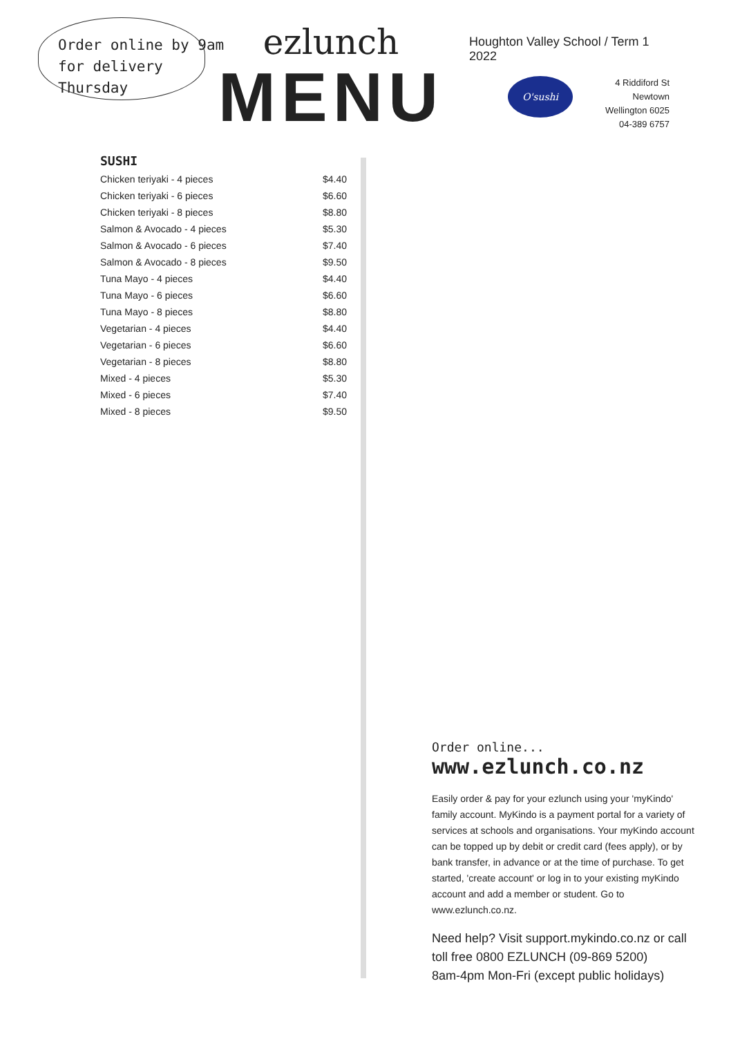Order online by 9am for delivery Thursday
ezlunch
MENU
Houghton Valley School / Term 1 2022
O'sushi
4 Riddiford St
Newtown
Wellington 6025
04-389 6757
SUSHI
| Chicken teriyaki - 4 pieces | $4.40 |
| Chicken teriyaki - 6 pieces | $6.60 |
| Chicken teriyaki - 8 pieces | $8.80 |
| Salmon & Avocado - 4 pieces | $5.30 |
| Salmon & Avocado - 6 pieces | $7.40 |
| Salmon & Avocado - 8 pieces | $9.50 |
| Tuna Mayo - 4 pieces | $4.40 |
| Tuna Mayo - 6 pieces | $6.60 |
| Tuna Mayo - 8 pieces | $8.80 |
| Vegetarian - 4 pieces | $4.40 |
| Vegetarian - 6 pieces | $6.60 |
| Vegetarian - 8 pieces | $8.80 |
| Mixed - 4 pieces | $5.30 |
| Mixed - 6 pieces | $7.40 |
| Mixed - 8 pieces | $9.50 |
Order online... www.ezlunch.co.nz
Easily order & pay for your ezlunch using your 'myKindo' family account. MyKindo is a payment portal for a variety of services at schools and organisations. Your myKindo account can be topped up by debit or credit card (fees apply), or by bank transfer, in advance or at the time of purchase. To get started, 'create account' or log in to your existing myKindo account and add a member or student. Go to www.ezlunch.co.nz.
Need help? Visit support.mykindo.co.nz or call toll free 0800 EZLUNCH (09-869 5200)
8am-4pm Mon-Fri (except public holidays)